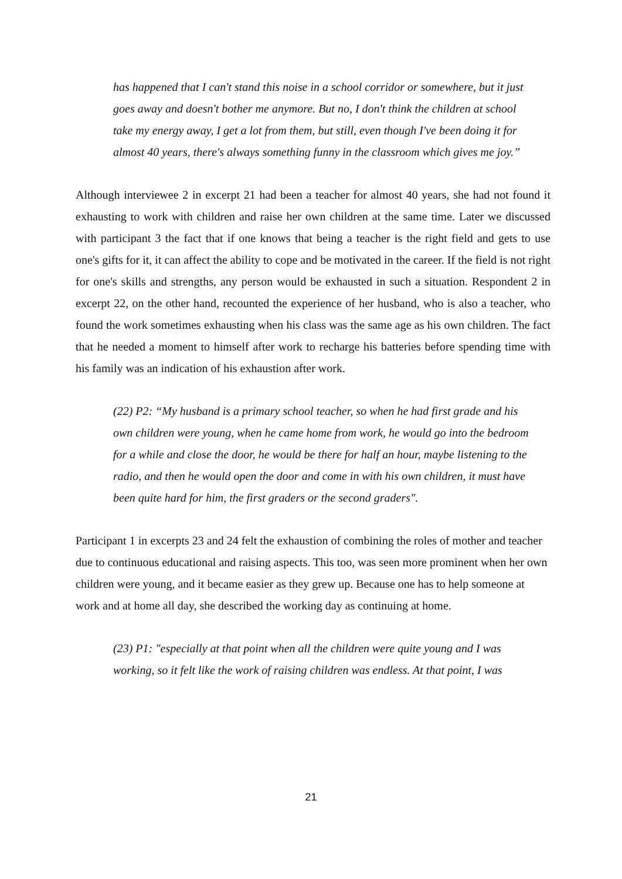has happened that I can't stand this noise in a school corridor or somewhere, but it just goes away and doesn't bother me anymore. But no, I don't think the children at school take my energy away, I get a lot from them, but still, even though I've been doing it for almost 40 years, there's always something funny in the classroom which gives me joy.”
Although interviewee 2 in excerpt 21 had been a teacher for almost 40 years, she had not found it exhausting to work with children and raise her own children at the same time. Later we discussed with participant 3 the fact that if one knows that being a teacher is the right field and gets to use one's gifts for it, it can affect the ability to cope and be motivated in the career. If the field is not right for one's skills and strengths, any person would be exhausted in such a situation. Respondent 2 in excerpt 22, on the other hand, recounted the experience of her husband, who is also a teacher, who found the work sometimes exhausting when his class was the same age as his own children. The fact that he needed a moment to himself after work to recharge his batteries before spending time with his family was an indication of his exhaustion after work.
(22) P2: “My husband is a primary school teacher, so when he had first grade and his own children were young, when he came home from work, he would go into the bedroom for a while and close the door, he would be there for half an hour, maybe listening to the radio, and then he would open the door and come in with his own children, it must have been quite hard for him, the first graders or the second graders".
Participant 1 in excerpts 23 and 24 felt the exhaustion of combining the roles of mother and teacher due to continuous educational and raising aspects. This too, was seen more prominent when her own children were young, and it became easier as they grew up. Because one has to help someone at work and at home all day, she described the working day as continuing at home.
(23) P1: "especially at that point when all the children were quite young and I was working, so it felt like the work of raising children was endless. At that point, I was
21